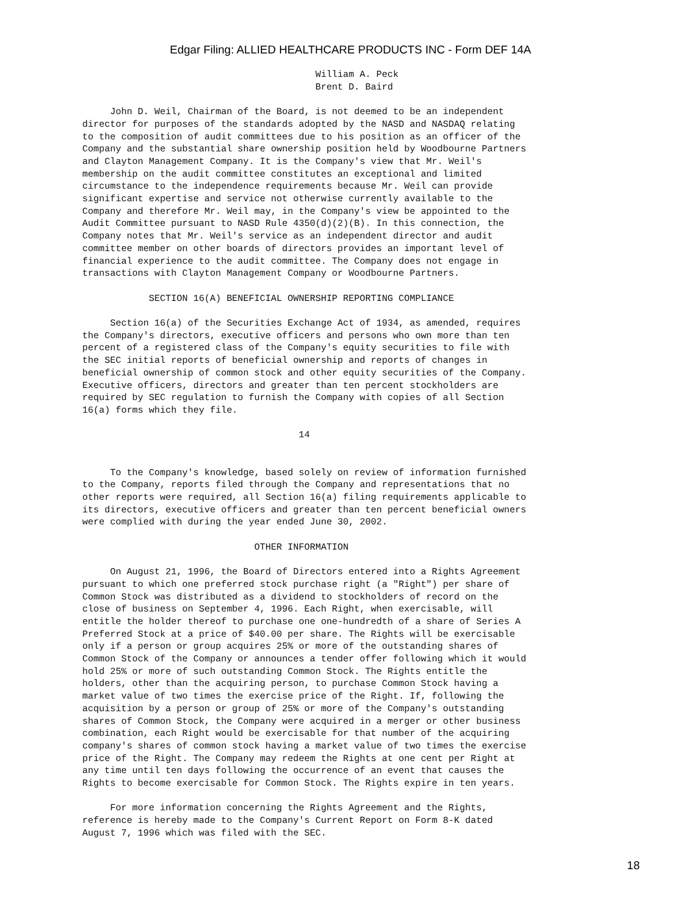Edgar Filing: ALLIED HEALTHCARE PRODUCTS INC - Form DEF 14A
                                          William A. Peck
                                          Brent D. Baird

     John D. Weil, Chairman of the Board, is not deemed to be an independent
director for purposes of the standards adopted by the NASD and NASDAQ relating
to the composition of audit committees due to his position as an officer of the
Company and the substantial share ownership position held by Woodbourne Partners
and Clayton Management Company. It is the Company's view that Mr. Weil's
membership on the audit committee constitutes an exceptional and limited
circumstance to the independence requirements because Mr. Weil can provide
significant expertise and service not otherwise currently available to the
Company and therefore Mr. Weil may, in the Company's view be appointed to the
Audit Committee pursuant to NASD Rule 4350(d)(2)(B). In this connection, the
Company notes that Mr. Weil's service as an independent director and audit
committee member on other boards of directors provides an important level of
financial experience to the audit committee. The Company does not engage in
transactions with Clayton Management Company or Woodbourne Partners.

            SECTION 16(A) BENEFICIAL OWNERSHIP REPORTING COMPLIANCE

     Section 16(a) of the Securities Exchange Act of 1934, as amended, requires
the Company's directors, executive officers and persons who own more than ten
percent of a registered class of the Company's equity securities to file with
the SEC initial reports of beneficial ownership and reports of changes in
beneficial ownership of common stock and other equity securities of the Company.
Executive officers, directors and greater than ten percent stockholders are
required by SEC regulation to furnish the Company with copies of all Section
16(a) forms which they file.

                                       14


     To the Company's knowledge, based solely on review of information furnished
to the Company, reports filed through the Company and representations that no
other reports were required, all Section 16(a) filing requirements applicable to
its directors, executive officers and greater than ten percent beneficial owners
were complied with during the year ended June 30, 2002.

                               OTHER INFORMATION

     On August 21, 1996, the Board of Directors entered into a Rights Agreement
pursuant to which one preferred stock purchase right (a "Right") per share of
Common Stock was distributed as a dividend to stockholders of record on the
close of business on September 4, 1996. Each Right, when exercisable, will
entitle the holder thereof to purchase one one-hundredth of a share of Series A
Preferred Stock at a price of $40.00 per share. The Rights will be exercisable
only if a person or group acquires 25% or more of the outstanding shares of
Common Stock of the Company or announces a tender offer following which it would
hold 25% or more of such outstanding Common Stock. The Rights entitle the
holders, other than the acquiring person, to purchase Common Stock having a
market value of two times the exercise price of the Right. If, following the
acquisition by a person or group of 25% or more of the Company's outstanding
shares of Common Stock, the Company were acquired in a merger or other business
combination, each Right would be exercisable for that number of the acquiring
company's shares of common stock having a market value of two times the exercise
price of the Right. The Company may redeem the Rights at one cent per Right at
any time until ten days following the occurrence of an event that causes the
Rights to become exercisable for Common Stock. The Rights expire in ten years.

     For more information concerning the Rights Agreement and the Rights,
reference is hereby made to the Company's Current Report on Form 8-K dated
August 7, 1996 which was filed with the SEC.
18